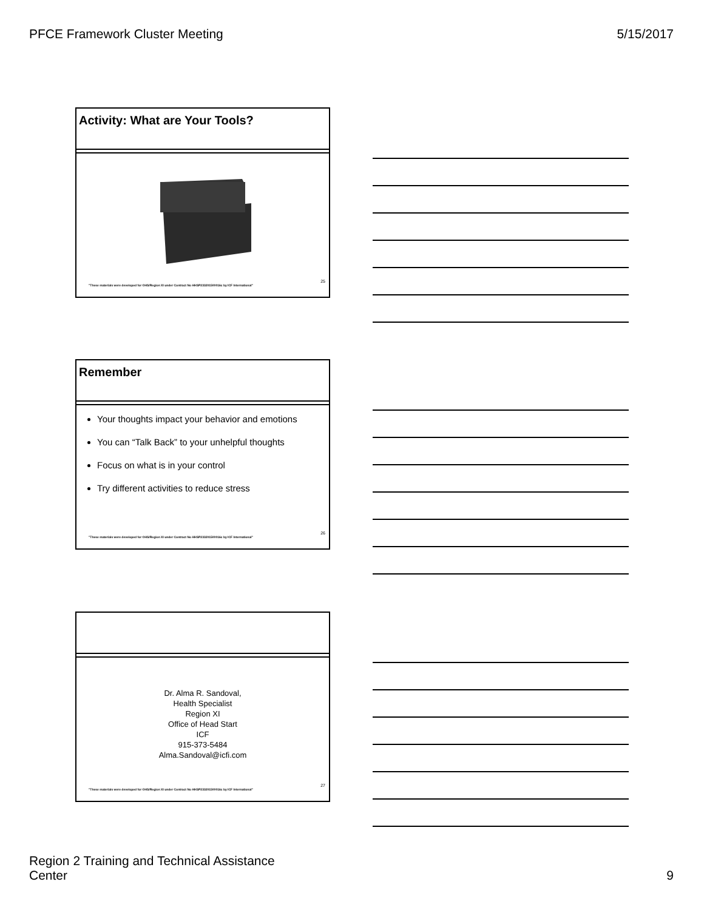PFCE Framework Cluster Meeting 5/15/2017
Activity: What are Your Tools?
"These materials were developed for OHS/Region XI under Contract No HHSP233201500016c by ICF International"
25
Remember
Your thoughts impact your behavior and emotions
You can “Talk Back” to your unhelpful thoughts
Focus on what is in your control
Try different activities to reduce stress
"These materials were developed for OHS/Region XI under Contract No HHSP233201500016c by ICF International"
26
Dr. Alma R. Sandoval,
Health Specialist
Region XI
Office of Head Start
ICF
915-373-5484
Alma.Sandoval@icfi.com
"These materials were developed for OHS/Region XI under Contract No HHSP233201500016c by ICF International"
27
Region 2 Training and Technical Assistance
Center 9